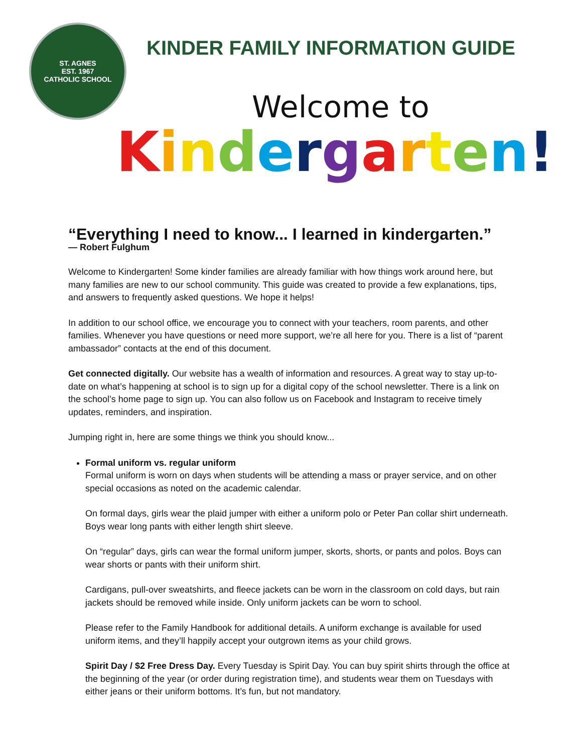ST. AGNES
EST. 1967
CATHOLIC SCHOOL
KINDER FAMILY INFORMATION GUIDE
Welcome to
Kindergarten!
“Everything I need to know... I learned in kindergarten.”
— Robert Fulghum
Welcome to Kindergarten! Some kinder families are already familiar with how things work around here, but many families are new to our school community. This guide was created to provide a few explanations, tips, and answers to frequently asked questions. We hope it helps!
In addition to our school office, we encourage you to connect with your teachers, room parents, and other families. Whenever you have questions or need more support, we’re all here for you. There is a list of “parent ambassador” contacts at the end of this document.
Get connected digitally. Our website has a wealth of information and resources. A great way to stay up-to-date on what’s happening at school is to sign up for a digital copy of the school newsletter. There is a link on the school’s home page to sign up. You can also follow us on Facebook and Instagram to receive timely updates, reminders, and inspiration.
Jumping right in, here are some things we think you should know...
Formal uniform vs. regular uniform
Formal uniform is worn on days when students will be attending a mass or prayer service, and on other special occasions as noted on the academic calendar.
On formal days, girls wear the plaid jumper with either a uniform polo or Peter Pan collar shirt underneath. Boys wear long pants with either length shirt sleeve.
On “regular” days, girls can wear the formal uniform jumper, skorts, shorts, or pants and polos. Boys can wear shorts or pants with their uniform shirt.
Cardigans, pull-over sweatshirts, and fleece jackets can be worn in the classroom on cold days, but rain jackets should be removed while inside. Only uniform jackets can be worn to school.
Please refer to the Family Handbook for additional details. A uniform exchange is available for used uniform items, and they’ll happily accept your outgrown items as your child grows.
Spirit Day / $2 Free Dress Day. Every Tuesday is Spirit Day. You can buy spirit shirts through the office at the beginning of the year (or order during registration time), and students wear them on Tuesdays with either jeans or their uniform bottoms. It’s fun, but not mandatory.